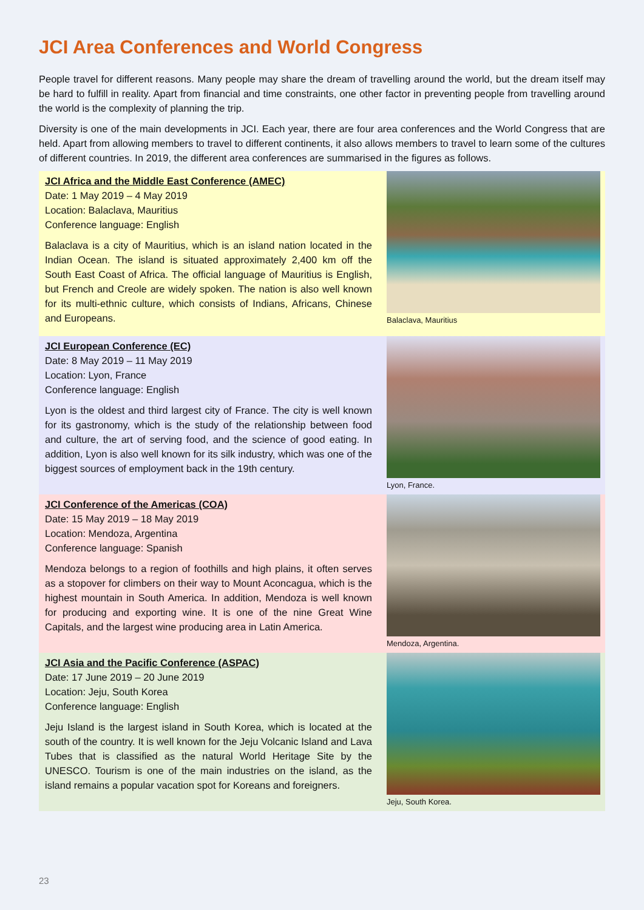JCI Area Conferences and World Congress
People travel for different reasons. Many people may share the dream of travelling around the world, but the dream itself may be hard to fulfill in reality. Apart from financial and time constraints, one other factor in preventing people from travelling around the world is the complexity of planning the trip.
Diversity is one of the main developments in JCI. Each year, there are four area conferences and the World Congress that are held. Apart from allowing members to travel to different continents, it also allows members to travel to learn some of the cultures of different countries. In 2019, the different area conferences are summarised in the figures as follows.
JCI Africa and the Middle East Conference (AMEC)
Date: 1 May 2019 – 4 May 2019
Location: Balaclava, Mauritius
Conference language: English
Balaclava is a city of Mauritius, which is an island nation located in the Indian Ocean. The island is situated approximately 2,400 km off the South East Coast of Africa. The official language of Mauritius is English, but French and Creole are widely spoken. The nation is also well known for its multi-ethnic culture, which consists of Indians, Africans, Chinese and Europeans.
Balaclava, Mauritius
JCI European Conference (EC)
Date: 8 May 2019 – 11 May 2019
Location: Lyon, France
Conference language: English
Lyon is the oldest and third largest city of France. The city is well known for its gastronomy, which is the study of the relationship between food and culture, the art of serving food, and the science of good eating. In addition, Lyon is also well known for its silk industry, which was one of the biggest sources of employment back in the 19th century.
Lyon, France.
JCI Conference of the Americas (COA)
Date: 15 May 2019 – 18 May 2019
Location: Mendoza, Argentina
Conference language: Spanish
Mendoza belongs to a region of foothills and high plains, it often serves as a stopover for climbers on their way to Mount Aconcagua, which is the highest mountain in South America. In addition, Mendoza is well known for producing and exporting wine. It is one of the nine Great Wine Capitals, and the largest wine producing area in Latin America.
Mendoza, Argentina.
JCI Asia and the Pacific Conference (ASPAC)
Date: 17 June 2019 – 20 June 2019
Location: Jeju, South Korea
Conference language: English
Jeju Island is the largest island in South Korea, which is located at the south of the country. It is well known for the Jeju Volcanic Island and Lava Tubes that is classified as the natural World Heritage Site by the UNESCO. Tourism is one of the main industries on the island, as the island remains a popular vacation spot for Koreans and foreigners.
Jeju, South Korea.
23